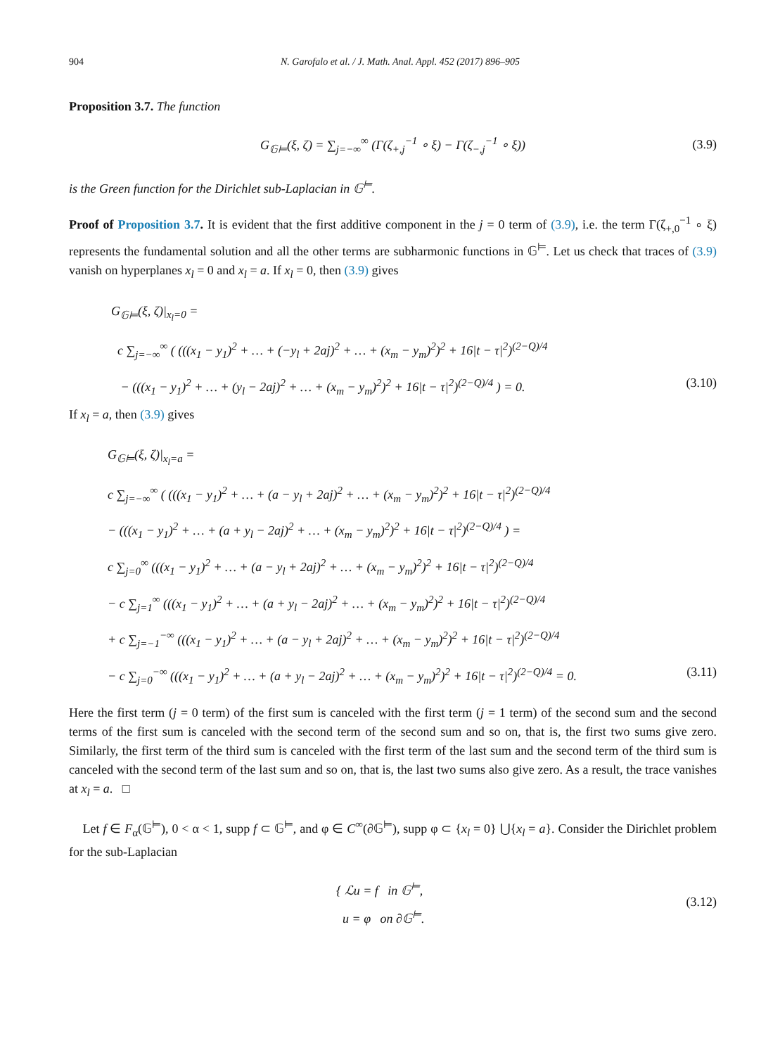904 N. Garofalo et al. / J. Math. Anal. Appl. 452 (2017) 896–905
Proposition 3.7. The function
G<sub>𝔾⊨</sub>(ξ, ζ) = ∑<sub>j=−∞</sub><sup>∞</sup> (Γ(ζ<sub>+,j</sub><sup>−1</sup> ∘ ξ) − Γ(ζ<sub>−,j</sub><sup>−1</sup> ∘ ξ))
(3.9)
is the Green function for the Dirichlet sub-Laplacian in 𝔾<sup>⊨</sup>.
Proof of Proposition 3.7. It is evident that the first additive component in the j = 0 term of (3.9), i.e. the term Γ(ζ<sub>+,0</sub><sup>−1</sup> ∘ ξ) represents the fundamental solution and all the other terms are subharmonic functions in 𝔾<sup>⊨</sup>. Let us check that traces of (3.9) vanish on hyperplanes x<sub>l</sub> = 0 and x<sub>l</sub> = a. If x<sub>l</sub> = 0, then (3.9) gives
G<sub>𝔾⊨</sub>(ξ, ζ)|<sub>x<sub>l</sub>=0</sub> =
c ∑<sub>j=−∞</sub><sup>∞</sup> ( (((x<sub>1</sub> − y<sub>1</sub>)<sup>2</sup> + … + (−y<sub>l</sub> + 2aj)<sup>2</sup> + … + (x<sub>m</sub> − y<sub>m</sub>)<sup>2</sup>)<sup>2</sup> + 16|t − τ|<sup>2</sup>)<sup>(2−Q)/4</sup>
− (((x<sub>1</sub> − y<sub>1</sub>)<sup>2</sup> + … + (y<sub>l</sub> − 2aj)<sup>2</sup> + … + (x<sub>m</sub> − y<sub>m</sub>)<sup>2</sup>)<sup>2</sup> + 16|t − τ|<sup>2</sup>)<sup>(2−Q)/4</sup> ) = 0. (3.10)
If x<sub>l</sub> = a, then (3.9) gives
G<sub>𝔾⊨</sub>(ξ, ζ)|<sub>x<sub>l</sub>=a</sub> =
c ∑<sub>j=−∞</sub><sup>∞</sup> ( (((x<sub>1</sub> − y<sub>1</sub>)<sup>2</sup> + … + (a − y<sub>l</sub> + 2aj)<sup>2</sup> + … + (x<sub>m</sub> − y<sub>m</sub>)<sup>2</sup>)<sup>2</sup> + 16|t − τ|<sup>2</sup>)<sup>(2−Q)/4</sup>
− (((x<sub>1</sub> − y<sub>1</sub>)<sup>2</sup> + … + (a + y<sub>l</sub> − 2aj)<sup>2</sup> + … + (x<sub>m</sub> − y<sub>m</sub>)<sup>2</sup>)<sup>2</sup> + 16|t − τ|<sup>2</sup>)<sup>(2−Q)/4</sup> ) =
c ∑<sub>j=0</sub><sup>∞</sup> (((x<sub>1</sub> − y<sub>1</sub>)<sup>2</sup> + … + (a − y<sub>l</sub> + 2aj)<sup>2</sup> + … + (x<sub>m</sub> − y<sub>m</sub>)<sup>2</sup>)<sup>2</sup> + 16|t − τ|<sup>2</sup>)<sup>(2−Q)/4</sup>
− c ∑<sub>j=1</sub><sup>∞</sup> (((x<sub>1</sub> − y<sub>1</sub>)<sup>2</sup> + … + (a + y<sub>l</sub> − 2aj)<sup>2</sup> + … + (x<sub>m</sub> − y<sub>m</sub>)<sup>2</sup>)<sup>2</sup> + 16|t − τ|<sup>2</sup>)<sup>(2−Q)/4</sup>
+ c ∑<sub>j=−1</sub><sup>−∞</sup> (((x<sub>1</sub> − y<sub>1</sub>)<sup>2</sup> + … + (a − y<sub>l</sub> + 2aj)<sup>2</sup> + … + (x<sub>m</sub> − y<sub>m</sub>)<sup>2</sup>)<sup>2</sup> + 16|t − τ|<sup>2</sup>)<sup>(2−Q)/4</sup>
− c ∑<sub>j=0</sub><sup>−∞</sup> (((x<sub>1</sub> − y<sub>1</sub>)<sup>2</sup> + … + (a + y<sub>l</sub> − 2aj)<sup>2</sup> + … + (x<sub>m</sub> − y<sub>m</sub>)<sup>2</sup>)<sup>2</sup> + 16|t − τ|<sup>2</sup>)<sup>(2−Q)/4</sup> = 0. (3.11)
Here the first term (j = 0 term) of the first sum is canceled with the first term (j = 1 term) of the second sum and the second terms of the first sum is canceled with the second term of the second sum and so on, that is, the first two sums give zero. Similarly, the first term of the third sum is canceled with the first term of the last sum and the second term of the third sum is canceled with the second term of the last sum and so on, that is, the last two sums also give zero. As a result, the trace vanishes at x<sub>l</sub> = a. □
Let f ∈ F<sub>α</sub>(𝔾<sup>⊨</sup>), 0 < α < 1, supp f ⊂ 𝔾<sup>⊨</sup>, and φ ∈ C<sup>∞</sup>(∂𝔾<sup>⊨</sup>), supp φ ⊂ {x<sub>l</sub> = 0} ⋃{x<sub>l</sub> = a}. Consider the Dirichlet problem for the sub-Laplacian
{ ℒu = f in 𝔾<sup>⊨</sup>,
u = φ on ∂𝔾<sup>⊨</sup>.
(3.12)